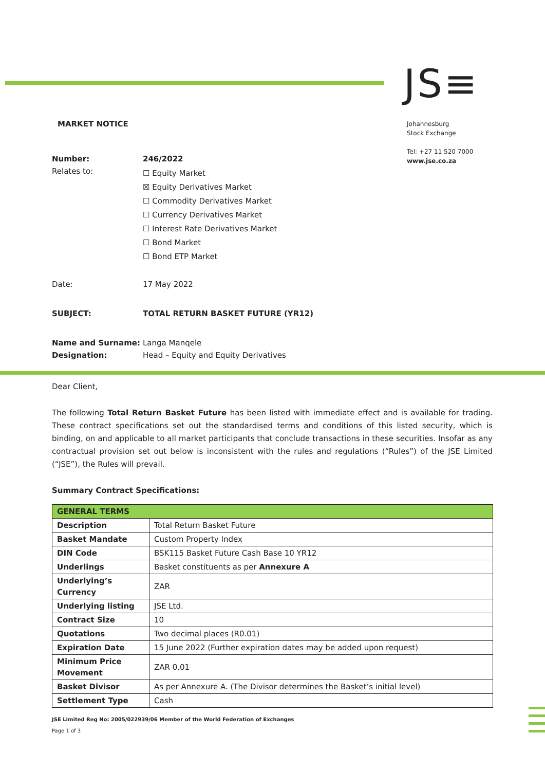JS≡
Johannesburg
Stock Exchange
Tel: +27 11 520 7000
www.jse.co.za
MARKET NOTICE
| Number: | 246/2022 |
| Relates to: | ☐ Equity Market ☒ Equity Derivatives Market ☐ Commodity Derivatives Market ☐ Currency Derivatives Market ☐ Interest Rate Derivatives Market ☐ Bond Market ☐ Bond ETP Market |
| Date: | 17 May 2022 |
| SUBJECT: | TOTAL RETURN BASKET FUTURE (YR12) |
| Name and Surname: | Langa Manqele |
| Designation: | Head – Equity and Equity Derivatives |
Dear Client,
The following Total Return Basket Future has been listed with immediate effect and is available for trading. These contract specifications set out the standardised terms and conditions of this listed security, which is binding, on and applicable to all market participants that conclude transactions in these securities. Insofar as any contractual provision set out below is inconsistent with the rules and regulations (“Rules”) of the JSE Limited (“JSE”), the Rules will prevail.
Summary Contract Specifications:
| GENERAL TERMS | |
| Description | Total Return Basket Future |
| Basket Mandate | Custom Property Index |
| DIN Code | BSK115 Basket Future Cash Base 10 YR12 |
| Underlings | Basket constituents as per Annexure A |
| Underlying’s Currency | ZAR |
| Underlying listing | JSE Ltd. |
| Contract Size | 10 |
| Quotations | Two decimal places (R0.01) |
| Expiration Date | 15 June 2022 (Further expiration dates may be added upon request) |
| Minimum Price Movement | ZAR 0.01 |
| Basket Divisor | As per Annexure A. (The Divisor determines the Basket’s initial level) |
| Settlement Type | Cash |
JSE Limited Reg No: 2005/022939/06 Member of the World Federation of Exchanges
Page 1 of 3